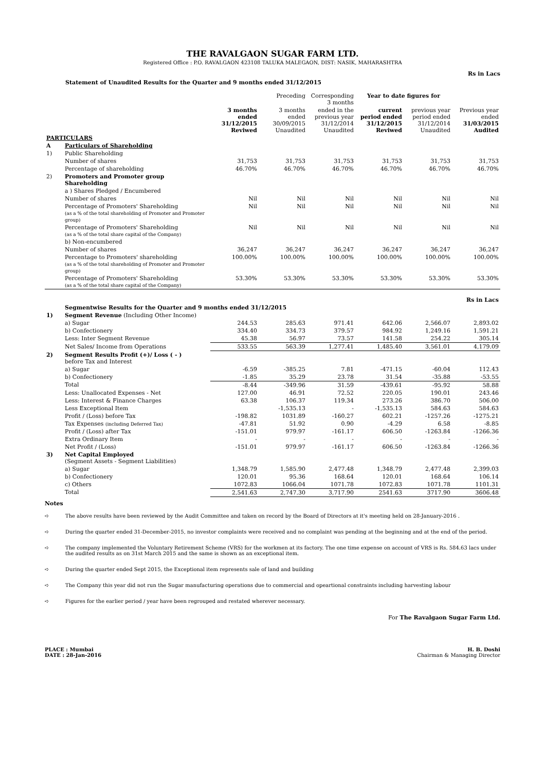THE RAVALGAON SUGAR FARM LTD.
Registered Office : P.O. RAVALGAON 423108 TALUKA MALEGAON, DIST: NASIK, MAHARASHTRA
Rs in Lacs
Statement of Unaudited Results for the Quarter and 9 months ended 31/12/2015
| | | | Preceding | Corresponding 3 months | Year to date figures for | | |
| --- | --- | --- | --- | --- | --- | --- | --- |
| | | 3 months ended 31/12/2015 Reviwed | 3 months ended 30/09/2015 Unaudited | ended in the previous year 31/12/2014 Unaudited | current period ended 31/12/2015 Reviwed | previous year period ended 31/12/2014 Unaudited | Previous year ended 31/03/2015 Audited |
| PARTICULARS | | | | | | | |
| A | Particulars of Shareholding | | | | | | |
| 1) | Public Shareholding | | | | | | |
| | Number of shares | 31,753 | 31,753 | 31,753 | 31,753 | 31,753 | 31,753 |
| | Percentage of shareholding | 46.70% | 46.70% | 46.70% | 46.70% | 46.70% | 46.70% |
| 2) | Promoters and Promoter group Shareholding | | | | | | |
| | a ) Shares Pledged / Encumbered | | | | | | |
| | Number of shares | Nil | Nil | Nil | Nil | Nil | Nil |
| | Percentage of Promoters' Shareholding (as a % of the total shareholding of Promoter and Promoter group) | Nil | Nil | Nil | Nil | Nil | Nil |
| | Percentage of Promoters' Shareholding (as a % of the total share capital of the Company) | Nil | Nil | Nil | Nil | Nil | Nil |
| | b) Non-encumbered | | | | | | |
| | Number of shares | 36,247 | 36,247 | 36,247 | 36,247 | 36,247 | 36,247 |
| | Percentage to Promoters' shareholding (as a % of the total shareholding of Promoter and Promoter group) | 100.00% | 100.00% | 100.00% | 100.00% | 100.00% | 100.00% |
| | Percentage of Promoters' Shareholding (as a % of the total share capital of the Company) | 53.30% | 53.30% | 53.30% | 53.30% | 53.30% | 53.30% |
| Rs in Lacs | | | | | | | |
| | Segmentwise Results for the Quarter and 9 months ended 31/12/2015 | | | | | | |
| 1) | Segment Revenue (Including Other Income) | | | | | | |
| | a) Sugar | 244.53 | 285.63 | 971.41 | 642.06 | 2,566.07 | 2,893.02 |
| | b) Confectionery | 334.40 | 334.73 | 379.57 | 984.92 | 1,249.16 | 1,591.21 |
| | Less: Inter Segment Revenue | 45.38 | 56.97 | 73.57 | 141.58 | 254.22 | 305.14 |
| | Net Sales/ Income from Operations | 533.55 | 563.39 | 1,277.41 | 1,485.40 | 3,561.01 | 4,179.09 |
| 2) | Segment Results Profit (+)/ Loss ( - ) before Tax and Interest | | | | | | |
| | a) Sugar | -6.59 | -385.25 | 7.81 | -471.15 | -60.04 | 112.43 |
| | b) Confectionery | -1.85 | 35.29 | 23.78 | 31.54 | -35.88 | -53.55 |
| | Total | -8.44 | -349.96 | 31.59 | -439.61 | -95.92 | 58.88 |
| | Less: Unallocated Expenses - Net | 127.00 | 46.91 | 72.52 | 220.05 | 190.01 | 243.46 |
| | Less: Interest & Finance Charges | 63.38 | 106.37 | 119.34 | 273.26 | 386.70 | 506.00 |
| | Less Exceptional Item | | -1,535.13 | - | -1,535.13 | 584.63 | 584.63 |
| | Profit / (Loss) before Tax | -198.82 | 1031.89 | -160.27 | 602.21 | -1257.26 | -1275.21 |
| | Tax Expenses (including Deferred Tax) | -47.81 | 51.92 | 0.90 | -4.29 | 6.58 | -8.85 |
| | Profit / (Loss) after Tax | -151.01 | 979.97 | -161.17 | 606.50 | -1263.84 | -1266.36 |
| | Extra Ordinary Item | - | - | - | - | - | - |
| | Net Profit / (Loss) | -151.01 | 979.97 | -161.17 | 606.50 | -1263.84 | -1266.36 |
| 3) | Net Capital Employed (Segment Assets - Segment Liabilities) | | | | | | |
| | a) Sugar | 1,348.79 | 1,585.90 | 2,477.48 | 1,348.79 | 2,477.48 | 2,399.03 |
| | b) Confectionery | 120.01 | 95.36 | 168.64 | 120.01 | 168.64 | 106.14 |
| | c) Others | 1072.83 | 1066.04 | 1071.78 | 1072.83 | 1071.78 | 1101.31 |
| | Total | 2,541.63 | 2,747.30 | 3,717.90 | 2541.63 | 3717.90 | 3606.48 |
Notes
➪ The above results have been reviewed by the Audit Committee and taken on record by the Board of Directors at it's meeting held on 28-January-2016 .
➪ During the quarter ended 31-December-2015, no investor complaints were received and no complaint was pending at the beginning and at the end of the period.
➪ The company implemented the Voluntary Retirement Scheme (VRS) for the workmen at its factory. The one time expense on account of VRS is Rs. 584.63 lacs under the audited results as on 31st March 2015 and the same is shown as an exceptional item.
➪ During the quarter ended Sept 2015, the Exceptional item represents sale of land and building
➪ The Company this year did not run the Sugar manufacturing operations due to commercial and opeartional constraints including harvesting labour
➪ Figures for the earlier period / year have been regrouped and restated wherever necessary.
For The Ravalgaon Sugar Farm Ltd.
PLACE : Mumbai
DATE : 28-Jan-2016
H. B. Doshi
Chairman & Managing Director